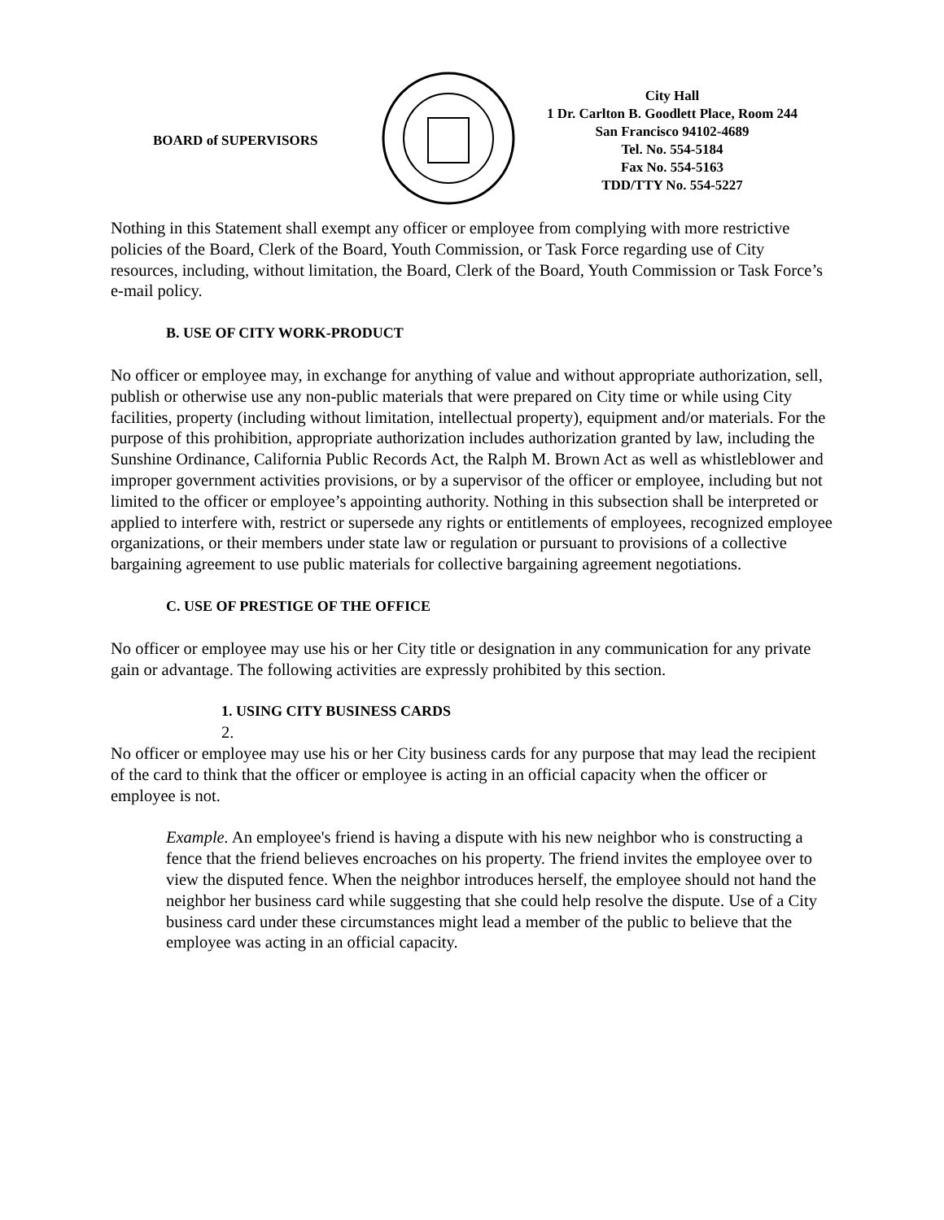BOARD of SUPERVISORS
City Hall
1 Dr. Carlton B. Goodlett Place, Room 244
San Francisco 94102-4689
Tel. No. 554-5184
Fax No. 554-5163
TDD/TTY No. 554-5227
Nothing in this Statement shall exempt any officer or employee from complying with more restrictive policies of the Board, Clerk of the Board, Youth Commission, or Task Force regarding use of City resources, including, without limitation, the Board, Clerk of the Board, Youth Commission or Task Force’s e-mail policy.
B. USE OF CITY WORK-PRODUCT
No officer or employee may, in exchange for anything of value and without appropriate authorization, sell, publish or otherwise use any non-public materials that were prepared on City time or while using City facilities, property (including without limitation, intellectual property), equipment and/or materials. For the purpose of this prohibition, appropriate authorization includes authorization granted by law, including the Sunshine Ordinance, California Public Records Act, the Ralph M. Brown Act as well as whistleblower and improper government activities provisions, or by a supervisor of the officer or employee, including but not limited to the officer or employee’s appointing authority. Nothing in this subsection shall be interpreted or applied to interfere with, restrict or supersede any rights or entitlements of employees, recognized employee organizations, or their members under state law or regulation or pursuant to provisions of a collective bargaining agreement to use public materials for collective bargaining agreement negotiations.
C. USE OF PRESTIGE OF THE OFFICE
No officer or employee may use his or her City title or designation in any communication for any private gain or advantage. The following activities are expressly prohibited by this section.
1. USING CITY BUSINESS CARDS
2.
No officer or employee may use his or her City business cards for any purpose that may lead the recipient of the card to think that the officer or employee is acting in an official capacity when the officer or employee is not.
Example. An employee's friend is having a dispute with his new neighbor who is constructing a fence that the friend believes encroaches on his property. The friend invites the employee over to view the disputed fence. When the neighbor introduces herself, the employee should not hand the neighbor her business card while suggesting that she could help resolve the dispute. Use of a City business card under these circumstances might lead a member of the public to believe that the employee was acting in an official capacity.